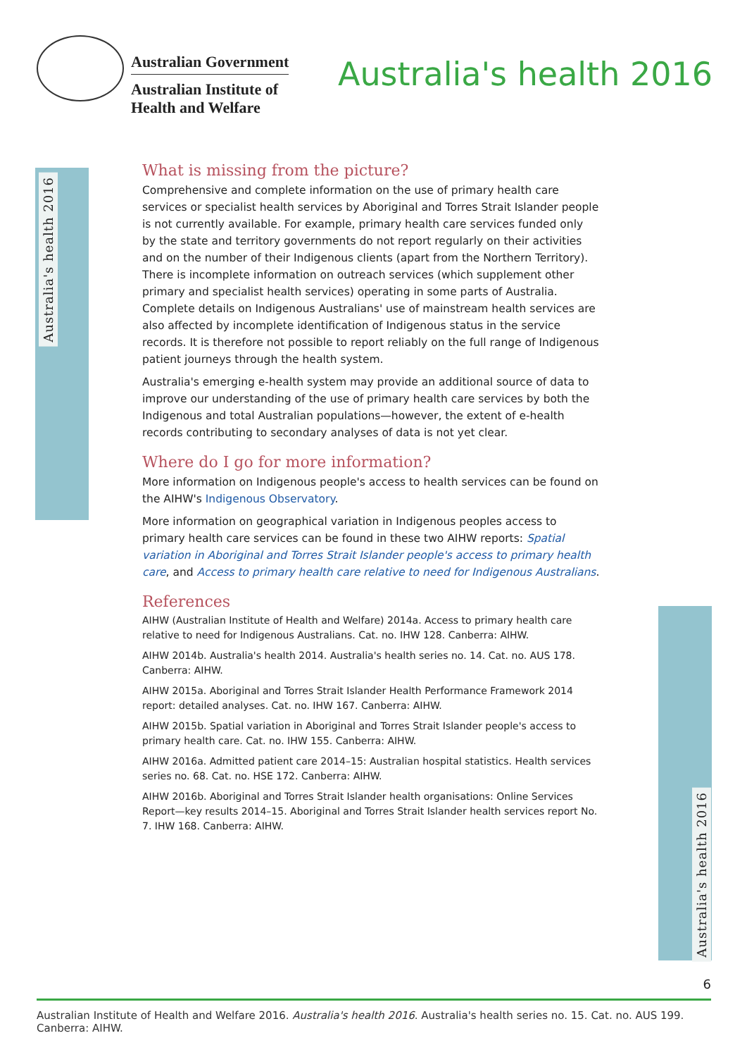Australian Government
Australian Institute of
Health and Welfare
Australia's health 2016
Australia's health 2016
Australia's health 2016
What is missing from the picture?
Comprehensive and complete information on the use of primary health care services or specialist health services by Aboriginal and Torres Strait Islander people is not currently available. For example, primary health care services funded only by the state and territory governments do not report regularly on their activities and on the number of their Indigenous clients (apart from the Northern Territory). There is incomplete information on outreach services (which supplement other primary and specialist health services) operating in some parts of Australia. Complete details on Indigenous Australians' use of mainstream health services are also affected by incomplete identification of Indigenous status in the service records. It is therefore not possible to report reliably on the full range of Indigenous patient journeys through the health system.
Australia's emerging e-health system may provide an additional source of data to improve our understanding of the use of primary health care services by both the Indigenous and total Australian populations—however, the extent of e-health records contributing to secondary analyses of data is not yet clear.
Where do I go for more information?
More information on Indigenous people's access to health services can be found on the AIHW's Indigenous Observatory.
More information on geographical variation in Indigenous peoples access to primary health care services can be found in these two AIHW reports: Spatial variation in Aboriginal and Torres Strait Islander people's access to primary health care, and Access to primary health care relative to need for Indigenous Australians.
References
AIHW (Australian Institute of Health and Welfare) 2014a. Access to primary health care relative to need for Indigenous Australians. Cat. no. IHW 128. Canberra: AIHW.
AIHW 2014b. Australia's health 2014. Australia's health series no. 14. Cat. no. AUS 178. Canberra: AIHW.
AIHW 2015a. Aboriginal and Torres Strait Islander Health Performance Framework 2014 report: detailed analyses. Cat. no. IHW 167. Canberra: AIHW.
AIHW 2015b. Spatial variation in Aboriginal and Torres Strait Islander people's access to primary health care. Cat. no. IHW 155. Canberra: AIHW.
AIHW 2016a. Admitted patient care 2014–15: Australian hospital statistics. Health services series no. 68. Cat. no. HSE 172. Canberra: AIHW.
AIHW 2016b. Aboriginal and Torres Strait Islander health organisations: Online Services Report—key results 2014–15. Aboriginal and Torres Strait Islander health services report No. 7. IHW 168. Canberra: AIHW.
6
Australian Institute of Health and Welfare 2016. Australia's health 2016. Australia's health series no. 15. Cat. no. AUS 199. Canberra: AIHW.